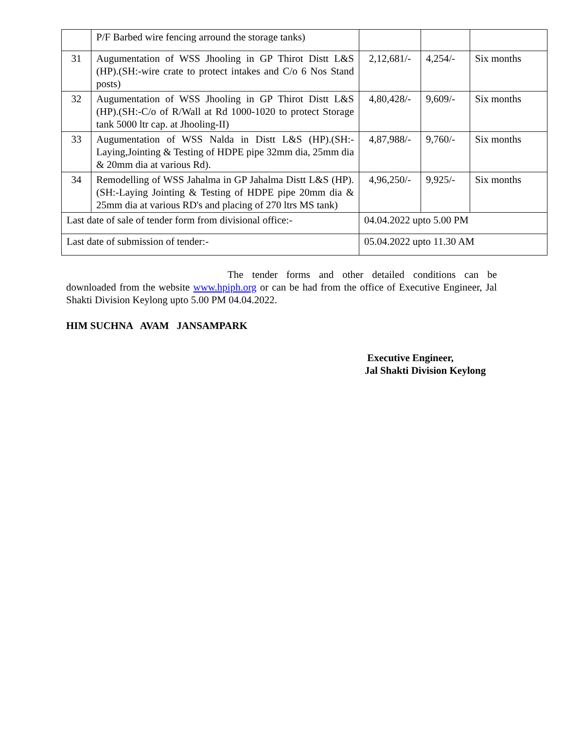| | P/F Barbed wire fencing arround the storage tanks) | | | |
| 31 | Augumentation of WSS Jhooling in GP Thirot Distt L&S (HP).(SH:-wire crate to protect intakes and C/o 6 Nos Stand posts) | 2,12,681/- | 4,254/- | Six months |
| 32 | Augumentation of WSS Jhooling in GP Thirot Distt L&S (HP).(SH:-C/o of R/Wall at Rd 1000-1020 to protect Storage tank 5000 ltr cap. at Jhooling-II) | 4,80,428/- | 9,609/- | Six months |
| 33 | Augumentation of WSS Nalda in Distt L&S (HP).(SH:-Laying,Jointing & Testing of HDPE pipe 32mm dia, 25mm dia & 20mm dia at various Rd). | 4,87,988/- | 9,760/- | Six months |
| 34 | Remodelling of WSS Jahalma in GP Jahalma Distt L&S (HP).(SH:-Laying Jointing & Testing of HDPE pipe 20mm dia & 25mm dia at various RD's and placing of 270 ltrs MS tank) | 4,96,250/- | 9,925/- | Six months |
| Last date of sale of tender form from divisional office:- | | 04.04.2022 upto 5.00 PM | | |
| Last date of submission of tender:- | | 05.04.2022 upto 11.30 AM | | |
The tender forms and other detailed conditions can be downloaded from the website www.hpiph.org or can be had from the office of Executive Engineer, Jal Shakti Division Keylong upto 5.00 PM 04.04.2022.
HIM SUCHNA AVAM JANSAMPARK
Executive Engineer,
Jal Shakti Division Keylong